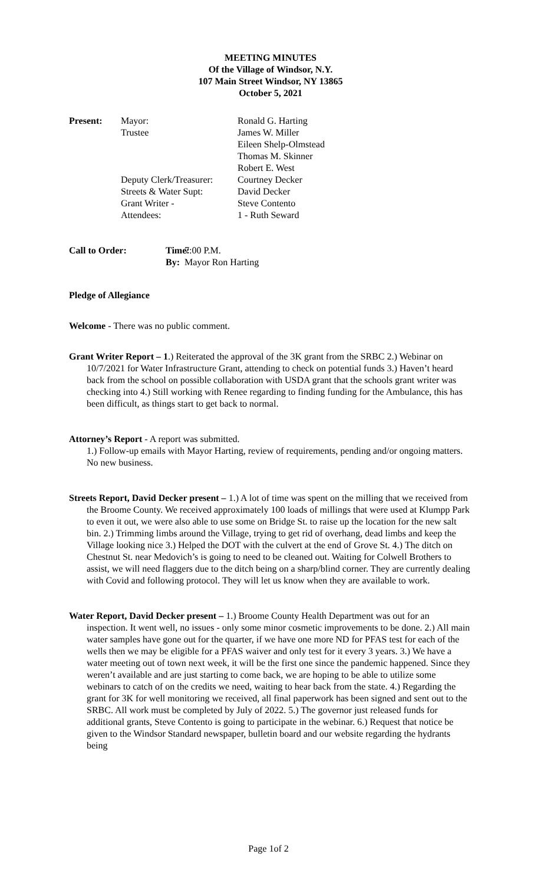MEETING MINUTES
Of the Village of Windsor, N.Y.
107 Main Street Windsor, NY 13865
October 5, 2021
Present: Mayor: Ronald G. Harting Trustee James W. Miller Eileen Shelp-Olmstead Thomas M. Skinner Robert E. West Deputy Clerk/Treasurer: Courtney Decker Streets & Water Supt: David Decker Grant Writer - Steve Contento Attendees: 1 - Ruth Seward
Call to Order: Time: 7:00 P.M. By: Mayor Ron Harting
Pledge of Allegiance
Welcome - There was no public comment.
Grant Writer Report – 1.) Reiterated the approval of the 3K grant from the SRBC 2.) Webinar on 10/7/2021 for Water Infrastructure Grant, attending to check on potential funds 3.) Haven’t heard back from the school on possible collaboration with USDA grant that the schools grant writer was checking into 4.) Still working with Renee regarding to finding funding for the Ambulance, this has been difficult, as things start to get back to normal.
Attorney’s Report - A report was submitted.
1.) Follow-up emails with Mayor Harting, review of requirements, pending and/or ongoing matters. No new business.
Streets Report, David Decker present – 1.) A lot of time was spent on the milling that we received from the Broome County. We received approximately 100 loads of millings that were used at Klumpp Park to even it out, we were also able to use some on Bridge St. to raise up the location for the new salt bin. 2.) Trimming limbs around the Village, trying to get rid of overhang, dead limbs and keep the Village looking nice 3.) Helped the DOT with the culvert at the end of Grove St. 4.) The ditch on Chestnut St. near Medovich’s is going to need to be cleaned out. Waiting for Colwell Brothers to assist, we will need flaggers due to the ditch being on a sharp/blind corner. They are currently dealing with Covid and following protocol. They will let us know when they are available to work.
Water Report, David Decker present – 1.) Broome County Health Department was out for an inspection. It went well, no issues - only some minor cosmetic improvements to be done. 2.) All main water samples have gone out for the quarter, if we have one more ND for PFAS test for each of the wells then we may be eligible for a PFAS waiver and only test for it every 3 years. 3.) We have a water meeting out of town next week, it will be the first one since the pandemic happened. Since they weren’t available and are just starting to come back, we are hoping to be able to utilize some webinars to catch of on the credits we need, waiting to hear back from the state. 4.) Regarding the grant for 3K for well monitoring we received, all final paperwork has been signed and sent out to the SRBC. All work must be completed by July of 2022. 5.) The governor just released funds for additional grants, Steve Contento is going to participate in the webinar. 6.) Request that notice be given to the Windsor Standard newspaper, bulletin board and our website regarding the hydrants being
Page 1of 2